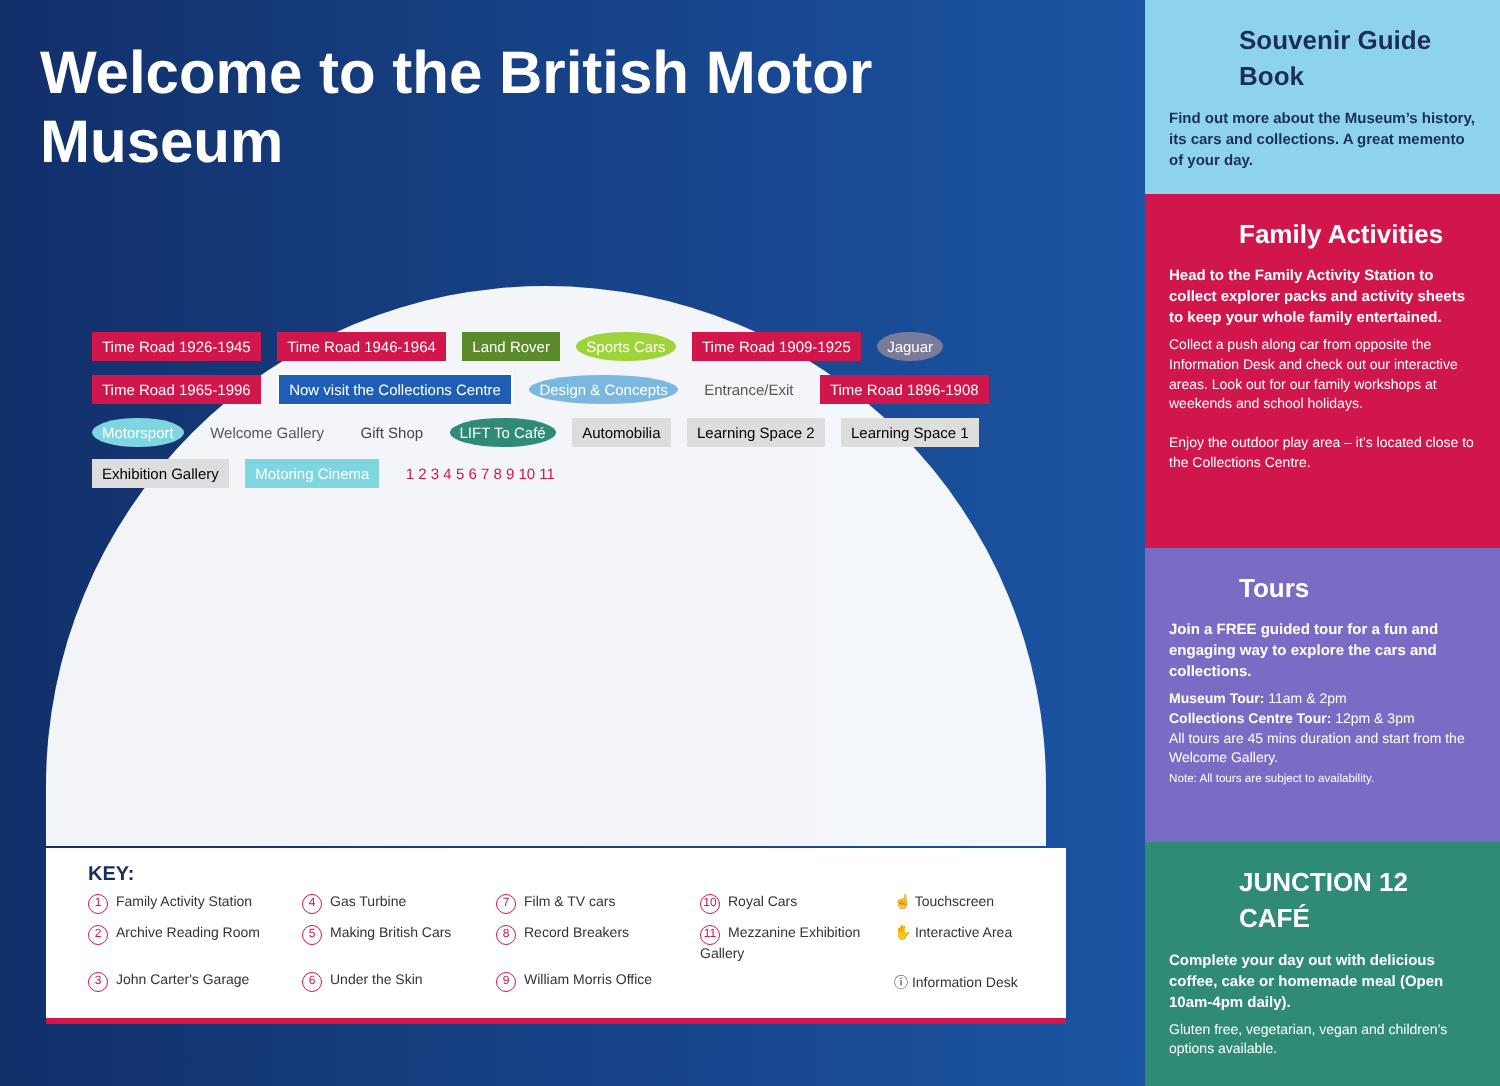Welcome to the British Motor Museum
Time Road 1926-1945 Time Road 1946-1964 Land Rover Sports Cars Time Road 1909-1925 Jaguar Time Road 1965-1996 Now visit the Collections Centre Design & Concepts Entrance/Exit Time Road 1896-1908 Motorsport Welcome Gallery Gift Shop LIFT To Café Automobilia Learning Space 2 Learning Space 1 Exhibition Gallery Motoring Cinema 1 2 3 4 5 6 7 8 9 10 11
KEY:
1 Family Activity Station
4 Gas Turbine
7 Film & TV cars
10 Royal Cars
☝ Touchscreen
2 Archive Reading Room
5 Making British Cars
8 Record Breakers
11 Mezzanine Exhibition Gallery
✋ Interactive Area
3 John Carter's Garage
6 Under the Skin
9 William Morris Office
ⓘ Information Desk
Souvenir Guide Book
Find out more about the Museum’s history, its cars and collections. A great memento of your day.
Family Activities
Head to the Family Activity Station to collect explorer packs and activity sheets to keep your whole family entertained.
Collect a push along car from opposite the Information Desk and check out our interactive areas. Look out for our family workshops at weekends and school holidays.
Enjoy the outdoor play area – it’s located close to the Collections Centre.
Tours
Join a FREE guided tour for a fun and engaging way to explore the cars and collections.
Museum Tour: 11am & 2pm
Collections Centre Tour: 12pm & 3pm
All tours are 45 mins duration and start from the Welcome Gallery.
Note: All tours are subject to availability.
JUNCTION 12 CAFÉ
Complete your day out with delicious coffee, cake or homemade meal (Open 10am-4pm daily).
Gluten free, vegetarian, vegan and children’s options available.